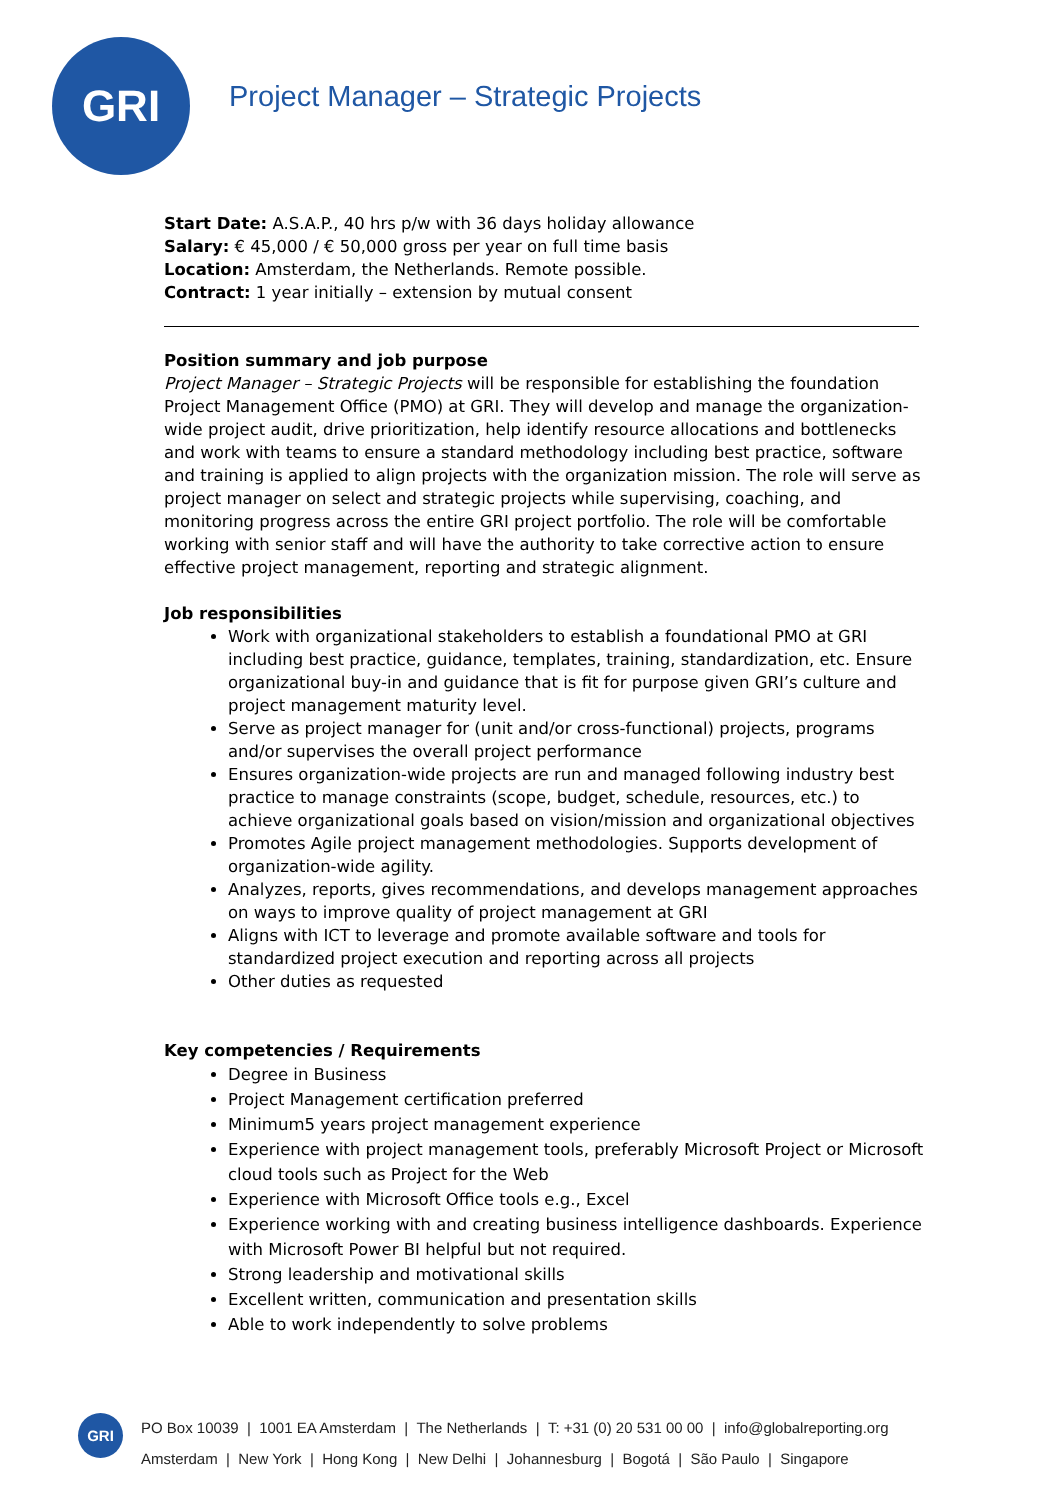GRI
Project Manager – Strategic Projects
Start Date: A.S.A.P., 40 hrs p/w with 36 days holiday allowance
Salary: € 45,000 / € 50,000 gross per year on full time basis
Location: Amsterdam, the Netherlands. Remote possible.
Contract: 1 year initially – extension by mutual consent
Position summary and job purpose
Project Manager – Strategic Projects will be responsible for establishing the foundation Project Management Office (PMO) at GRI. They will develop and manage the organization-wide project audit, drive prioritization, help identify resource allocations and bottlenecks and work with teams to ensure a standard methodology including best practice, software and training is applied to align projects with the organization mission. The role will serve as project manager on select and strategic projects while supervising, coaching, and monitoring progress across the entire GRI project portfolio. The role will be comfortable working with senior staff and will have the authority to take corrective action to ensure effective project management, reporting and strategic alignment.
Job responsibilities
Work with organizational stakeholders to establish a foundational PMO at GRI including best practice, guidance, templates, training, standardization, etc. Ensure organizational buy-in and guidance that is fit for purpose given GRI’s culture and project management maturity level.
Serve as project manager for (unit and/or cross-functional) projects, programs and/or supervises the overall project performance
Ensures organization-wide projects are run and managed following industry best practice to manage constraints (scope, budget, schedule, resources, etc.) to achieve organizational goals based on vision/mission and organizational objectives
Promotes Agile project management methodologies. Supports development of organization-wide agility.
Analyzes, reports, gives recommendations, and develops management approaches on ways to improve quality of project management at GRI
Aligns with ICT to leverage and promote available software and tools for standardized project execution and reporting across all projects
Other duties as requested
Key competencies / Requirements
Degree in Business
Project Management certification preferred
Minimum5 years project management experience
Experience with project management tools, preferably Microsoft Project or Microsoft cloud tools such as Project for the Web
Experience with Microsoft Office tools e.g., Excel
Experience working with and creating business intelligence dashboards. Experience with Microsoft Power BI helpful but not required.
Strong leadership and motivational skills
Excellent written, communication and presentation skills
Able to work independently to solve problems
GRI
PO Box 10039 | 1001 EA Amsterdam | The Netherlands | T: +31 (0) 20 531 00 00 | info@globalreporting.org
Amsterdam | New York | Hong Kong | New Delhi | Johannesburg | Bogotá | São Paulo | Singapore